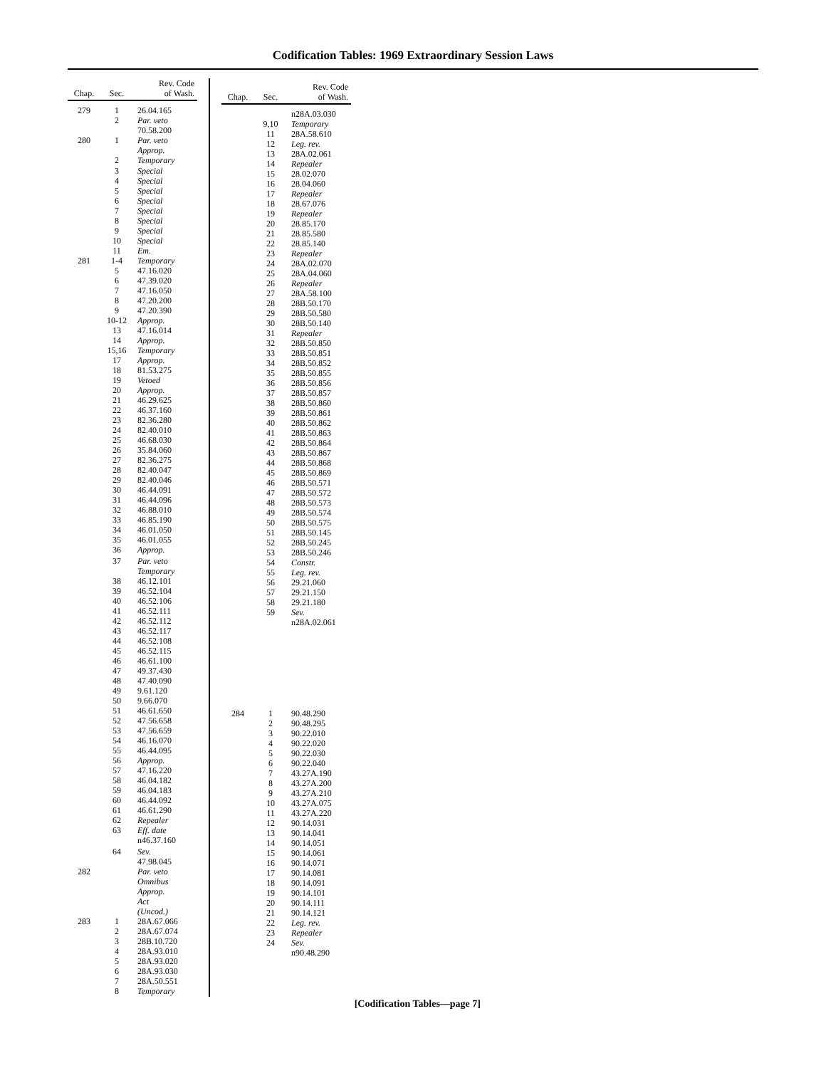Codification Tables: 1969 Extraordinary Session Laws
| Chap. | Sec. | Rev. Code of Wash. |
| --- | --- | --- |
| 279 | 1 | 26.04.165 |
| | 2 | Par. veto 70.58.200 |
| 280 | 1 | Par. veto Approp. |
| | 2 | Temporary |
| | 3 4 5 6 7 8 9 10 | Special Special Special Special Special Special Special Special |
| | 11 | Em. |
| 281 | 1-4 5 6 7 8 9 10-12 13 14 15,16 17 18 19 20 21 22 23 24 25 26 27 28 29 30 31 32 33 34 35 36 | Temporary 47.16.020 47.39.020 47.16.050 47.20.200 47.20.390 Approp. 47.16.014 Approp. Temporary Approp. 81.53.275 Vetoed Approp. 46.29.625 46.37.160 82.36.280 82.40.010 46.68.030 35.84.060 82.36.275 82.40.047 82.40.046 46.44.091 46.44.096 46.88.010 46.85.190 46.01.050 46.01.055 Approp. |
| | 37 | Par. veto Temporary |
| | 38 39 40 41 42 43 44 45 46 47 48 49 50 51 52 53 54 55 56 57 58 59 60 61 62 63 | 46.12.101 46.52.104 46.52.106 46.52.111 46.52.112 46.52.117 46.52.108 46.52.115 46.61.100 49.37.430 47.40.090 9.61.120 9.66.070 46.61.650 47.56.658 47.56.659 46.16.070 46.44.095 Approp. 47.16.220 46.04.182 46.04.183 46.44.092 46.61.290 Repealer Eff. date n46.37.160 |
| | 64 | Sev. 47.98.045 |
| 282 | | Par. veto Omnibus Approp. Act (Uncod.) |
| 283 | 1 2 3 4 5 6 7 8 | 28A.67.066 28A.67.074 28B.10.720 28A.93.010 28A.93.020 28A.93.030 28A.50.551 Temporary |
| Chap. | Sec. | Rev. Code of Wash. |
| --- | --- | --- |
| | 9,10 11 12 13 14 15 16 17 18 19 20 21 22 23 24 25 26 27 28 29 30 31 32 33 34 35 36 37 38 39 40 41 42 43 44 45 46 47 48 49 50 51 52 53 54 55 56 57 58 59 | n28A.03.030 Temporary 28A.58.610 Leg. rev. 28A.02.061 Repealer 28.02.070 28.04.060 Repealer 28.67.076 Repealer 28.85.170 28.85.580 28.85.140 Repealer 28A.02.070 28A.04.060 Repealer 28A.58.100 28B.50.170 28B.50.580 28B.50.140 Repealer 28B.50.850 28B.50.851 28B.50.852 28B.50.855 28B.50.856 28B.50.857 28B.50.860 28B.50.861 28B.50.862 28B.50.863 28B.50.864 28B.50.867 28B.50.868 28B.50.869 28B.50.571 28B.50.572 28B.50.573 28B.50.574 28B.50.575 28B.50.145 28B.50.245 28B.50.246 Constr. Leg. rev. 29.21.060 29.21.150 29.21.180 Sev. n28A.02.061 |
| 284 | 1 2 3 4 5 6 7 8 9 10 11 12 13 14 15 16 17 18 19 20 21 22 23 24 | 90.48.290 90.48.295 90.22.010 90.22.020 90.22.030 90.22.040 43.27A.190 43.27A.200 43.27A.210 43.27A.075 43.27A.220 90.14.031 90.14.041 90.14.051 90.14.061 90.14.071 90.14.081 90.14.091 90.14.101 90.14.111 90.14.121 Leg. rev. Repealer Sev. n90.48.290 |
[Codification Tables—page 7]